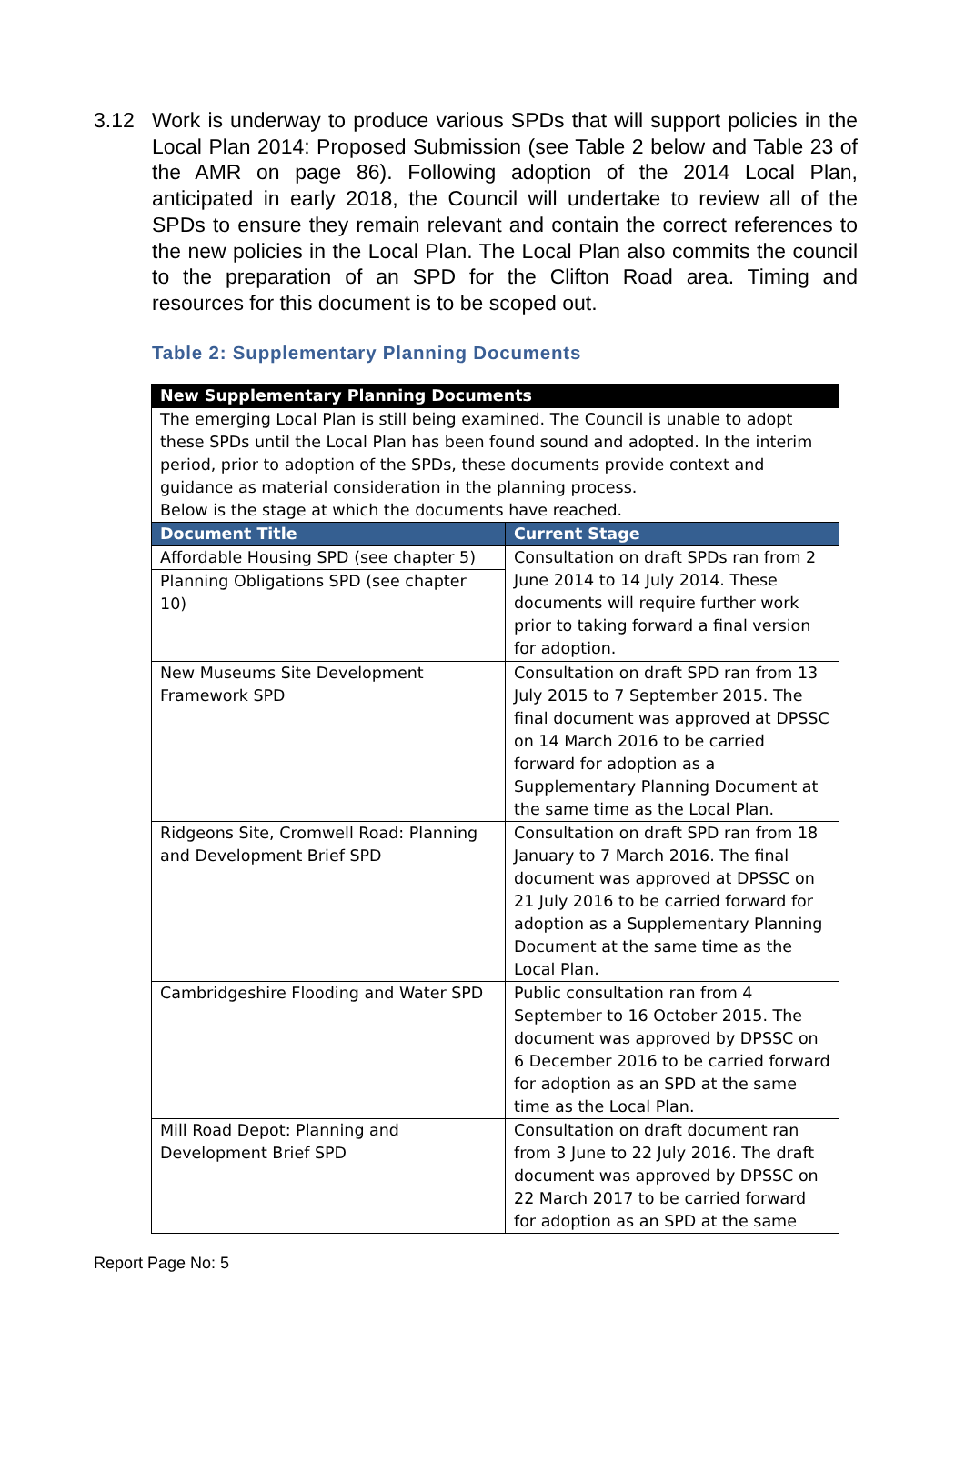3.12 Work is underway to produce various SPDs that will support policies in the Local Plan 2014: Proposed Submission (see Table 2 below and Table 23 of the AMR on page 86). Following adoption of the 2014 Local Plan, anticipated in early 2018, the Council will undertake to review all of the SPDs to ensure they remain relevant and contain the correct references to the new policies in the Local Plan. The Local Plan also commits the council to the preparation of an SPD for the Clifton Road area. Timing and resources for this document is to be scoped out.
Table 2: Supplementary Planning Documents
| New Supplementary Planning Documents | |
| --- | --- |
| The emerging Local Plan is still being examined. The Council is unable to adopt these SPDs until the Local Plan has been found sound and adopted. In the interim period, prior to adoption of the SPDs, these documents provide context and guidance as material consideration in the planning process. Below is the stage at which the documents have reached. | |
| Document Title | Current Stage |
| Affordable Housing SPD (see chapter 5) | Consultation on draft SPDs ran from 2 June 2014 to 14 July 2014. These documents will require further work prior to taking forward a final version for adoption. |
| Planning Obligations SPD (see chapter 10) | |
| New Museums Site Development Framework SPD | Consultation on draft SPD ran from 13 July 2015 to 7 September 2015. The final document was approved at DPSSC on 14 March 2016 to be carried forward for adoption as a Supplementary Planning Document at the same time as the Local Plan. |
| Ridgeons Site, Cromwell Road: Planning and Development Brief SPD | Consultation on draft SPD ran from 18 January to 7 March 2016. The final document was approved at DPSSC on 21 July 2016 to be carried forward for adoption as a Supplementary Planning Document at the same time as the Local Plan. |
| Cambridgeshire Flooding and Water SPD | Public consultation ran from 4 September to 16 October 2015. The document was approved by DPSSC on 6 December 2016 to be carried forward for adoption as an SPD at the same time as the Local Plan. |
| Mill Road Depot: Planning and Development Brief SPD | Consultation on draft document ran from 3 June to 22 July 2016. The draft document was approved by DPSSC on 22 March 2017 to be carried forward for adoption as an SPD at the same |
Report Page No: 5